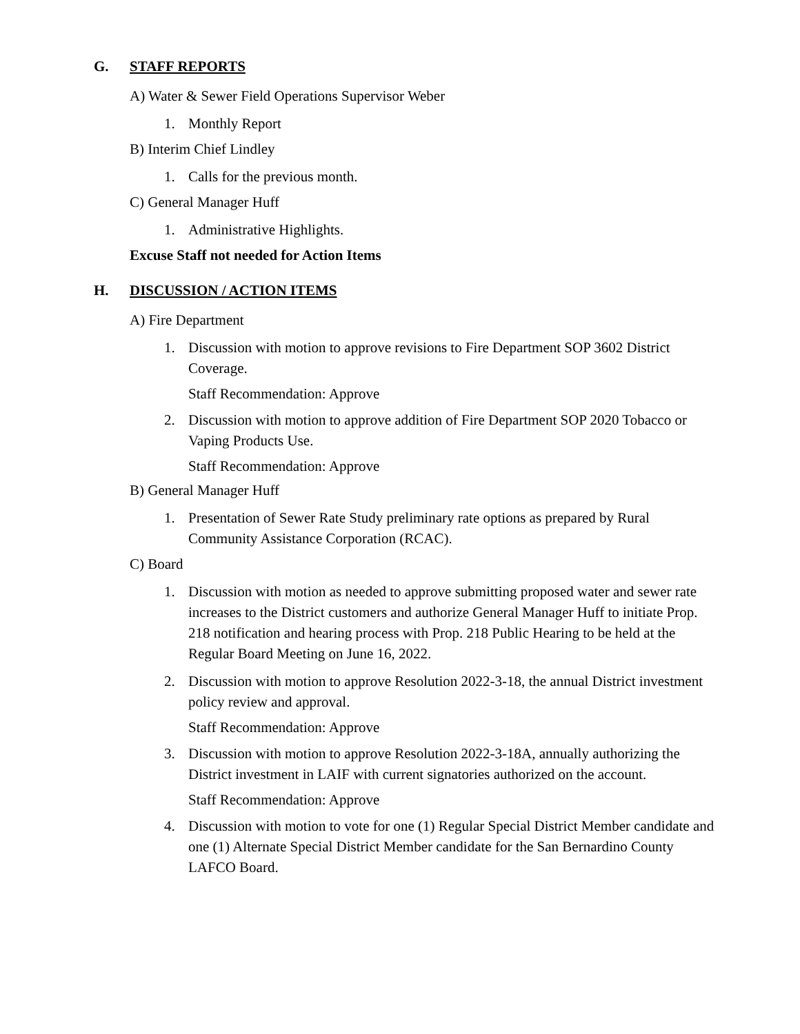G. STAFF REPORTS
A) Water & Sewer Field Operations Supervisor Weber
1. Monthly Report
B) Interim Chief Lindley
1. Calls for the previous month.
C) General Manager Huff
1. Administrative Highlights.
Excuse Staff not needed for Action Items
H. DISCUSSION / ACTION ITEMS
A) Fire Department
1. Discussion with motion to approve revisions to Fire Department SOP 3602 District Coverage.
Staff Recommendation: Approve
2. Discussion with motion to approve addition of Fire Department SOP 2020 Tobacco or Vaping Products Use.
Staff Recommendation: Approve
B) General Manager Huff
1. Presentation of Sewer Rate Study preliminary rate options as prepared by Rural Community Assistance Corporation (RCAC).
C) Board
1. Discussion with motion as needed to approve submitting proposed water and sewer rate increases to the District customers and authorize General Manager Huff to initiate Prop. 218 notification and hearing process with Prop. 218 Public Hearing to be held at the Regular Board Meeting on June 16, 2022.
2. Discussion with motion to approve Resolution 2022-3-18, the annual District investment policy review and approval.
Staff Recommendation: Approve
3. Discussion with motion to approve Resolution 2022-3-18A, annually authorizing the District investment in LAIF with current signatories authorized on the account.
Staff Recommendation: Approve
4. Discussion with motion to vote for one (1) Regular Special District Member candidate and one (1) Alternate Special District Member candidate for the San Bernardino County LAFCO Board.